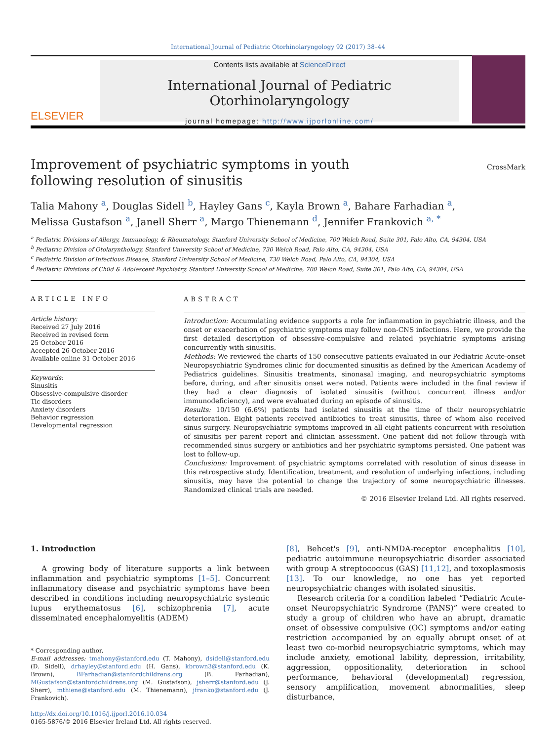International Journal of Pediatric Otorhinolaryngology 92 (2017) 38–44
ELSEVIER
Contents lists available at ScienceDirect
International Journal of Pediatric Otorhinolaryngology
journal homepage: http://www.ijporlonline.com/
Improvement of psychiatric symptoms in youth following resolution of sinusitis
CrossMark
Talia Mahony <sup>a</sup>, Douglas Sidell <sup>b</sup>, Hayley Gans <sup>c</sup>, Kayla Brown <sup>a</sup>, Bahare Farhadian <sup>a</sup>,
Melissa Gustafson <sup>a</sup>, Janell Sherr <sup>a</sup>, Margo Thienemann <sup>d</sup>, Jennifer Frankovich <sup>a, *</sup>
<sup>a</sup> Pediatric Divisions of Allergy, Immunology, & Rheumatology, Stanford University School of Medicine, 700 Welch Road, Suite 301, Palo Alto, CA, 94304, USA
<sup>b</sup> Pediatric Division of Otolarynthology, Stanford University School of Medicine, 730 Welch Road, Palo Alto, CA, 94304, USA
<sup>c</sup> Pediatric Division of Infectious Disease, Stanford University School of Medicine, 730 Welch Road, Palo Alto, CA, 94304, USA
<sup>d</sup> Pediatric Divisions of Child & Adolescent Psychiatry, Stanford University School of Medicine, 700 Welch Road, Suite 301, Palo Alto, CA, 94304, USA
ARTICLE INFO
Article history:
Received 27 July 2016
Received in revised form
25 October 2016
Accepted 26 October 2016
Available online 31 October 2016
Keywords:
Sinusitis
Obsessive-compulsive disorder
Tic disorders
Anxiety disorders
Behavior regression
Developmental regression
ABSTRACT
Introduction: Accumulating evidence supports a role for inflammation in psychiatric illness, and the onset or exacerbation of psychiatric symptoms may follow non-CNS infections. Here, we provide the first detailed description of obsessive-compulsive and related psychiatric symptoms arising concurrently with sinusitis.
Methods: We reviewed the charts of 150 consecutive patients evaluated in our Pediatric Acute-onset Neuropsychiatric Syndromes clinic for documented sinusitis as defined by the American Academy of Pediatrics guidelines. Sinusitis treatments, sinonasal imaging, and neuropsychiatric symptoms before, during, and after sinusitis onset were noted. Patients were included in the final review if they had a clear diagnosis of isolated sinusitis (without concurrent illness and/or immunodeficiency), and were evaluated during an episode of sinusitis.
Results: 10/150 (6.6%) patients had isolated sinusitis at the time of their neuropsychiatric deterioration. Eight patients received antibiotics to treat sinusitis, three of whom also received sinus surgery. Neuropsychiatric symptoms improved in all eight patients concurrent with resolution of sinusitis per parent report and clinician assessment. One patient did not follow through with recommended sinus surgery or antibiotics and her psychiatric symptoms persisted. One patient was lost to follow-up.
Conclusions: Improvement of psychiatric symptoms correlated with resolution of sinus disease in this retrospective study. Identification, treatment, and resolution of underlying infections, including sinusitis, may have the potential to change the trajectory of some neuropsychiatric illnesses. Randomized clinical trials are needed.
© 2016 Elsevier Ireland Ltd. All rights reserved.
1. Introduction
A growing body of literature supports a link between inflammation and psychiatric symptoms [1–5]. Concurrent inflammatory disease and psychiatric symptoms have been described in conditions including neuropsychiatric systemic lupus erythematosus [6], schizophrenia [7], acute disseminated encephalomyelitis (ADEM)
* Corresponding author.
E-mail addresses: tmahony@stanford.edu (T. Mahony), dsidell@stanford.edu (D. Sidell), drhayley@stanford.edu (H. Gans), kbrown3@stanford.edu (K. Brown), BFarhadian@stanfordchildrens.org (B. Farhadian), MGustafson@stanfordchildrens.org (M. Gustafson), jsherr@stanford.edu (J. Sherr), mthiene@stanford.edu (M. Thienemann), jfranko@stanford.edu (J. Frankovich).
http://dx.doi.org/10.1016/j.ijporl.2016.10.034
0165-5876/© 2016 Elsevier Ireland Ltd. All rights reserved.
[8], Behcet's [9], anti-NMDA-receptor encephalitis [10], pediatric autoimmune neuropsychiatric disorder associated with group A streptococcus (GAS) [11,12], and toxoplasmosis [13]. To our knowledge, no one has yet reported neuropsychiatric changes with isolated sinusitis.
Research criteria for a condition labeled “Pediatric Acute-onset Neuropsychiatric Syndrome (PANS)” were created to study a group of children who have an abrupt, dramatic onset of obsessive compulsive (OC) symptoms and/or eating restriction accompanied by an equally abrupt onset of at least two co-morbid neuropsychiatric symptoms, which may include anxiety, emotional lability, depression, irritability, aggression, oppositionality, deterioration in school performance, behavioral (developmental) regression, sensory amplification, movement abnormalities, sleep disturbance,